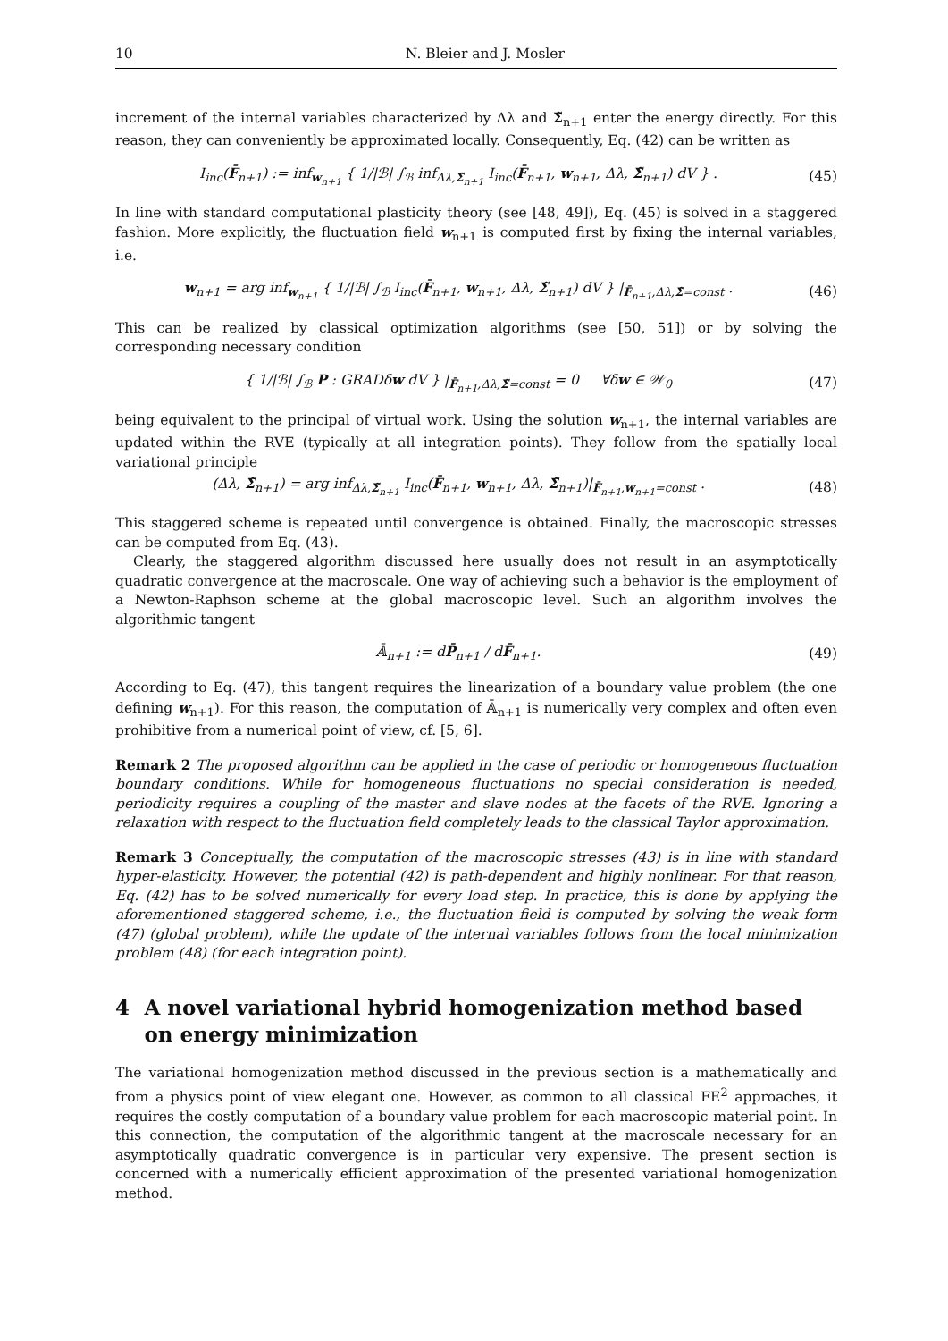10 N. Bleier and J. Mosler
increment of the internal variables characterized by Δλ and Σ̃<sub>n+1</sub> enter the energy directly. For this reason, they can conveniently be approximated locally. Consequently, Eq. (42) can be written as
I<sub>inc</sub>(F̄<sub>n+1</sub>) := inf<sub>w<sub>n+1</sub></sub> { 1/|ℬ| ∫<sub>ℬ</sub> inf<sub>Δλ,Σ̃<sub>n+1</sub></sub> I<sub>inc</sub>(F̄<sub>n+1</sub>, w<sub>n+1</sub>, Δλ, Σ̃<sub>n+1</sub>) dV } .
(45)
In line with standard computational plasticity theory (see [48, 49]), Eq. (45) is solved in a staggered fashion. More explicitly, the fluctuation field w<sub>n+1</sub> is computed first by fixing the internal variables, i.e.
w<sub>n+1</sub> = arg inf<sub>w<sub>n+1</sub></sub> { 1/|ℬ| ∫<sub>ℬ</sub> I<sub>inc</sub>(F̄<sub>n+1</sub>, w<sub>n+1</sub>, Δλ, Σ̃<sub>n+1</sub>) dV } |<sub>F̄<sub>n+1</sub>,Δλ,Σ̃=const</sub> .
(46)
This can be realized by classical optimization algorithms (see [50, 51]) or by solving the corresponding necessary condition
{ 1/|ℬ| ∫<sub>ℬ</sub> P : GRADδw dV } |<sub>F̄<sub>n+1</sub>,Δλ,Σ̃=const</sub> = 0 ∀δw ∈ 𝒲<sub>0</sub>
(47)
being equivalent to the principal of virtual work. Using the solution w<sub>n+1</sub>, the internal variables are updated within the RVE (typically at all integration points). They follow from the spatially local variational principle
(Δλ, Σ̃<sub>n+1</sub>) = arg inf<sub>Δλ,Σ̃<sub>n+1</sub></sub> I<sub>inc</sub>(F̄<sub>n+1</sub>, w<sub>n+1</sub>, Δλ, Σ̃<sub>n+1</sub>)|<sub>F̄<sub>n+1</sub>,w<sub>n+1</sub>=const</sub> .
(48)
This staggered scheme is repeated until convergence is obtained. Finally, the macroscopic stresses can be computed from Eq. (43).
Clearly, the staggered algorithm discussed here usually does not result in an asymptotically quadratic convergence at the macroscale. One way of achieving such a behavior is the employment of a Newton-Raphson scheme at the global macroscopic level. Such an algorithm involves the algorithmic tangent
𝔸̄<sub>n+1</sub> := dP̄<sub>n+1</sub> / dF̄<sub>n+1</sub>. (49)
According to Eq. (47), this tangent requires the linearization of a boundary value problem (the one defining w<sub>n+1</sub>). For this reason, the computation of 𝔸̄<sub>n+1</sub> is numerically very complex and often even prohibitive from a numerical point of view, cf. [5, 6].
Remark 2 The proposed algorithm can be applied in the case of periodic or homogeneous fluctuation boundary conditions. While for homogeneous fluctuations no special consideration is needed, periodicity requires a coupling of the master and slave nodes at the facets of the RVE. Ignoring a relaxation with respect to the fluctuation field completely leads to the classical Taylor approximation.
Remark 3 Conceptually, the computation of the macroscopic stresses (43) is in line with standard hyper-elasticity. However, the potential (42) is path-dependent and highly nonlinear. For that reason, Eq. (42) has to be solved numerically for every load step. In practice, this is done by applying the aforementioned staggered scheme, i.e., the fluctuation field is computed by solving the weak form (47) (global problem), while the update of the internal variables follows from the local minimization problem (48) (for each integration point).
4 A novel variational hybrid homogenization method based on energy minimization
The variational homogenization method discussed in the previous section is a mathematically and from a physics point of view elegant one. However, as common to all classical FE<sup>2</sup> approaches, it requires the costly computation of a boundary value problem for each macroscopic material point. In this connection, the computation of the algorithmic tangent at the macroscale necessary for an asymptotically quadratic convergence is in particular very expensive. The present section is concerned with a numerically efficient approximation of the presented variational homogenization method.